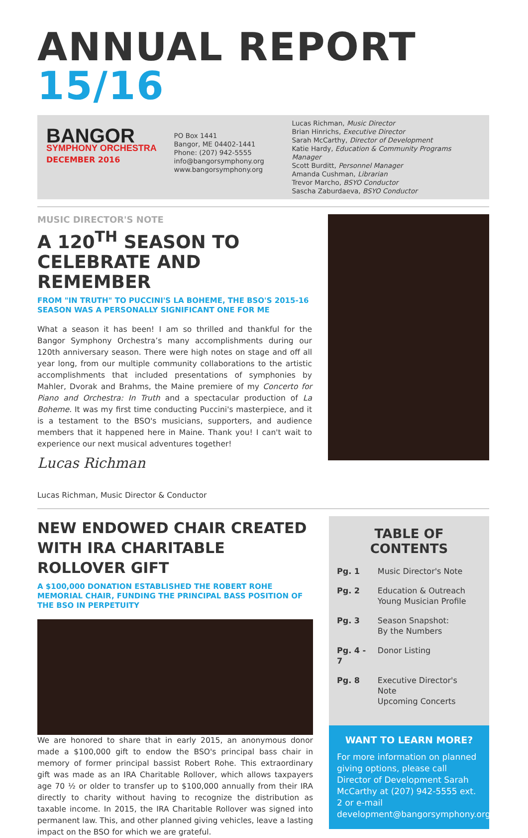ANNUAL REPORT 15/16
BANGOR SYMPHONY ORCHESTRA
DECEMBER 2016
PO Box 1441
Bangor, ME 04402-1441
Phone: (207) 942-5555
info@bangorsymphony.org
www.bangorsymphony.org
Lucas Richman, Music Director
Brian Hinrichs, Executive Director
Sarah McCarthy, Director of Development
Katie Hardy, Education & Community Programs Manager
Scott Burditt, Personnel Manager
Amanda Cushman, Librarian
Trevor Marcho, BSYO Conductor
Sascha Zaburdaeva, BSYO Conductor
MUSIC DIRECTOR'S NOTE
A 120<sup>TH</sup> SEASON TO CELEBRATE AND REMEMBER
FROM "IN TRUTH" TO PUCCINI'S LA BOHEME, THE BSO'S 2015-16 SEASON WAS A PERSONALLY SIGNIFICANT ONE FOR ME
What a season it has been! I am so thrilled and thankful for the Bangor Symphony Orchestra’s many accomplishments during our 120th anniversary season. There were high notes on stage and off all year long, from our multiple community collaborations to the artistic accomplishments that included presentations of symphonies by Mahler, Dvorak and Brahms, the Maine premiere of my Concerto for Piano and Orchestra: In Truth and a spectacular production of La Boheme. It was my first time conducting Puccini's masterpiece, and it is a testament to the BSO's musicians, supporters, and audience members that it happened here in Maine. Thank you! I can't wait to experience our next musical adventures together!
Lucas Richman
Lucas Richman, Music Director & Conductor
NEW ENDOWED CHAIR CREATED WITH IRA CHARITABLE ROLLOVER GIFT
A $100,000 DONATION ESTABLISHED THE ROBERT ROHE MEMORIAL CHAIR, FUNDING THE PRINCIPAL BASS POSITION OF THE BSO IN PERPETUITY
We are honored to share that in early 2015, an anonymous donor made a $100,000 gift to endow the BSO's principal bass chair in memory of former principal bassist Robert Rohe. This extraordinary gift was made as an IRA Charitable Rollover, which allows taxpayers age 70 ½ or older to transfer up to $100,000 annually from their IRA directly to charity without having to recognize the distribution as taxable income. In 2015, the IRA Charitable Rollover was signed into permanent law. This, and other planned giving vehicles, leave a lasting impact on the BSO for which we are grateful.
TABLE OF CONTENTS
| Pg. 1 | Music Director's Note |
| Pg. 2 | Education & Outreach Young Musician Profile |
| Pg. 3 | Season Snapshot: By the Numbers |
| Pg. 4 - 7 | Donor Listing |
| Pg. 8 | Executive Director's Note Upcoming Concerts |
WANT TO LEARN MORE?
For more information on planned giving options, please call Director of Development Sarah McCarthy at (207) 942-5555 ext. 2 or e-mail development@bangorsymphony.org.